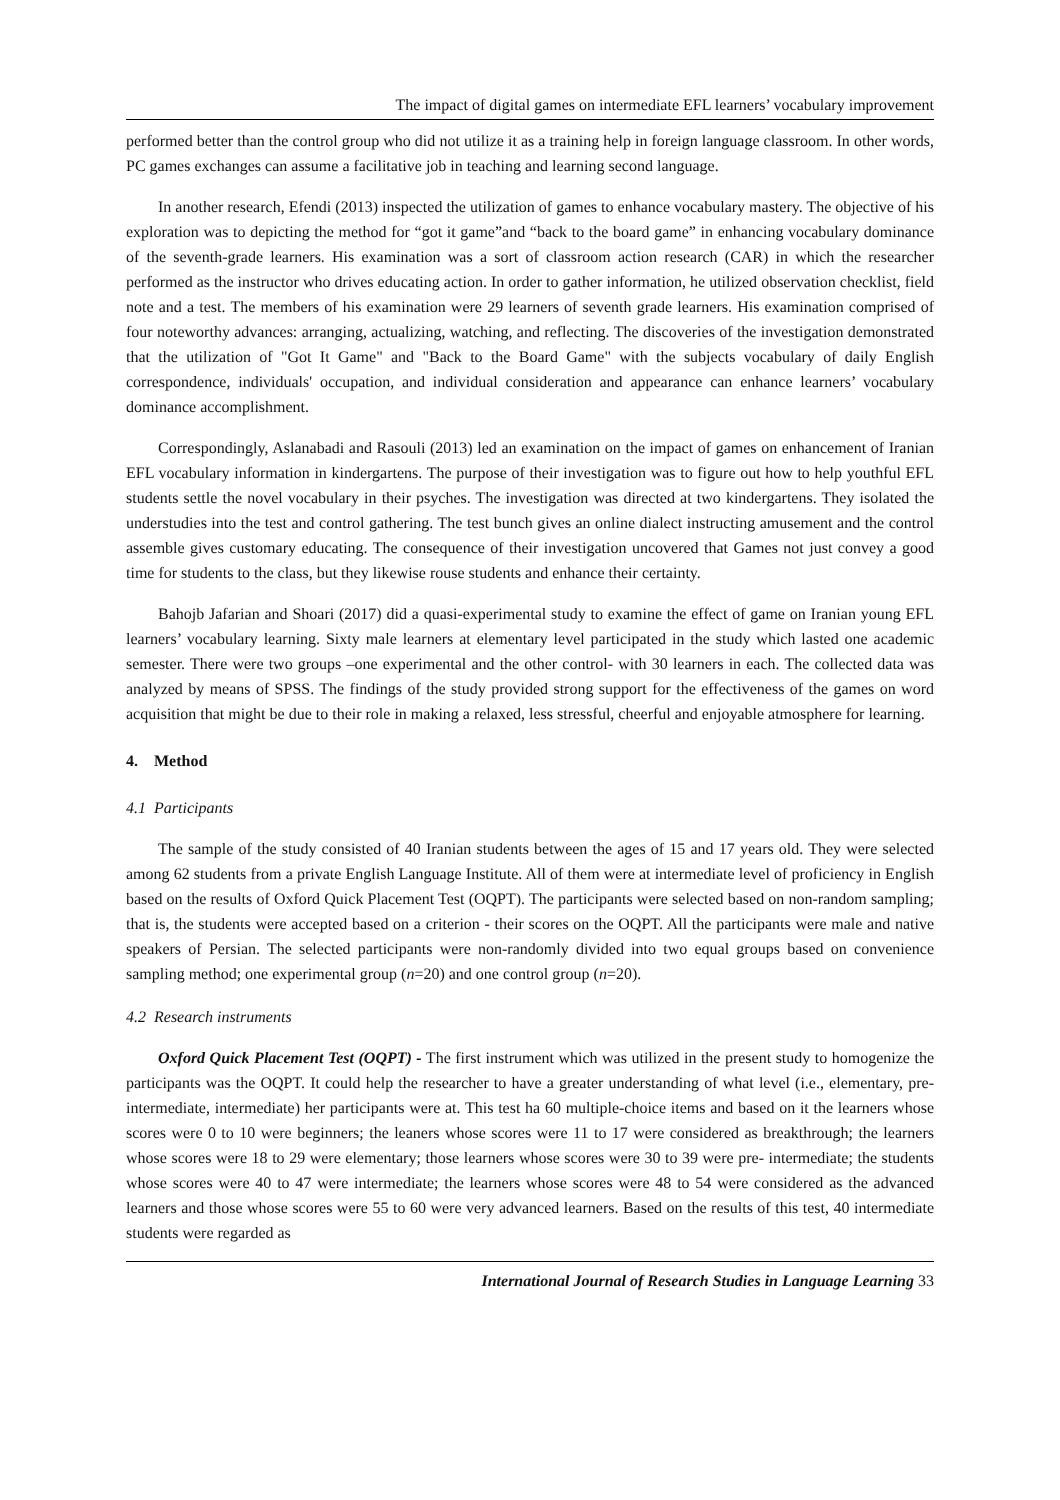The impact of digital games on intermediate EFL learners’ vocabulary improvement
performed better than the control group who did not utilize it as a training help in foreign language classroom. In other words, PC games exchanges can assume a facilitative job in teaching and learning second language.
In another research, Efendi (2013) inspected the utilization of games to enhance vocabulary mastery. The objective of his exploration was to depicting the method for “got it game”and “back to the board game” in enhancing vocabulary dominance of the seventh-grade learners. His examination was a sort of classroom action research (CAR) in which the researcher performed as the instructor who drives educating action. In order to gather information, he utilized observation checklist, field note and a test. The members of his examination were 29 learners of seventh grade learners. His examination comprised of four noteworthy advances: arranging, actualizing, watching, and reflecting. The discoveries of the investigation demonstrated that the utilization of "Got It Game" and "Back to the Board Game" with the subjects vocabulary of daily English correspondence, individuals' occupation, and individual consideration and appearance can enhance learners’ vocabulary dominance accomplishment.
Correspondingly, Aslanabadi and Rasouli (2013) led an examination on the impact of games on enhancement of Iranian EFL vocabulary information in kindergartens. The purpose of their investigation was to figure out how to help youthful EFL students settle the novel vocabulary in their psyches. The investigation was directed at two kindergartens. They isolated the understudies into the test and control gathering. The test bunch gives an online dialect instructing amusement and the control assemble gives customary educating. The consequence of their investigation uncovered that Games not just convey a good time for students to the class, but they likewise rouse students and enhance their certainty.
Bahojb Jafarian and Shoari (2017) did a quasi-experimental study to examine the effect of game on Iranian young EFL learners’ vocabulary learning. Sixty male learners at elementary level participated in the study which lasted one academic semester. There were two groups –one experimental and the other control- with 30 learners in each. The collected data was analyzed by means of SPSS. The findings of the study provided strong support for the effectiveness of the games on word acquisition that might be due to their role in making a relaxed, less stressful, cheerful and enjoyable atmosphere for learning.
4. Method
4.1 Participants
The sample of the study consisted of 40 Iranian students between the ages of 15 and 17 years old. They were selected among 62 students from a private English Language Institute. All of them were at intermediate level of proficiency in English based on the results of Oxford Quick Placement Test (OQPT). The participants were selected based on non-random sampling; that is, the students were accepted based on a criterion - their scores on the OQPT. All the participants were male and native speakers of Persian. The selected participants were non-randomly divided into two equal groups based on convenience sampling method; one experimental group (n=20) and one control group (n=20).
4.2 Research instruments
Oxford Quick Placement Test (OQPT) - The first instrument which was utilized in the present study to homogenize the participants was the OQPT. It could help the researcher to have a greater understanding of what level (i.e., elementary, pre-intermediate, intermediate) her participants were at. This test ha 60 multiple-choice items and based on it the learners whose scores were 0 to 10 were beginners; the leaners whose scores were 11 to 17 were considered as breakthrough; the learners whose scores were 18 to 29 were elementary; those learners whose scores were 30 to 39 were pre- intermediate; the students whose scores were 40 to 47 were intermediate; the learners whose scores were 48 to 54 were considered as the advanced learners and those whose scores were 55 to 60 were very advanced learners. Based on the results of this test, 40 intermediate students were regarded as
International Journal of Research Studies in Language Learning 33